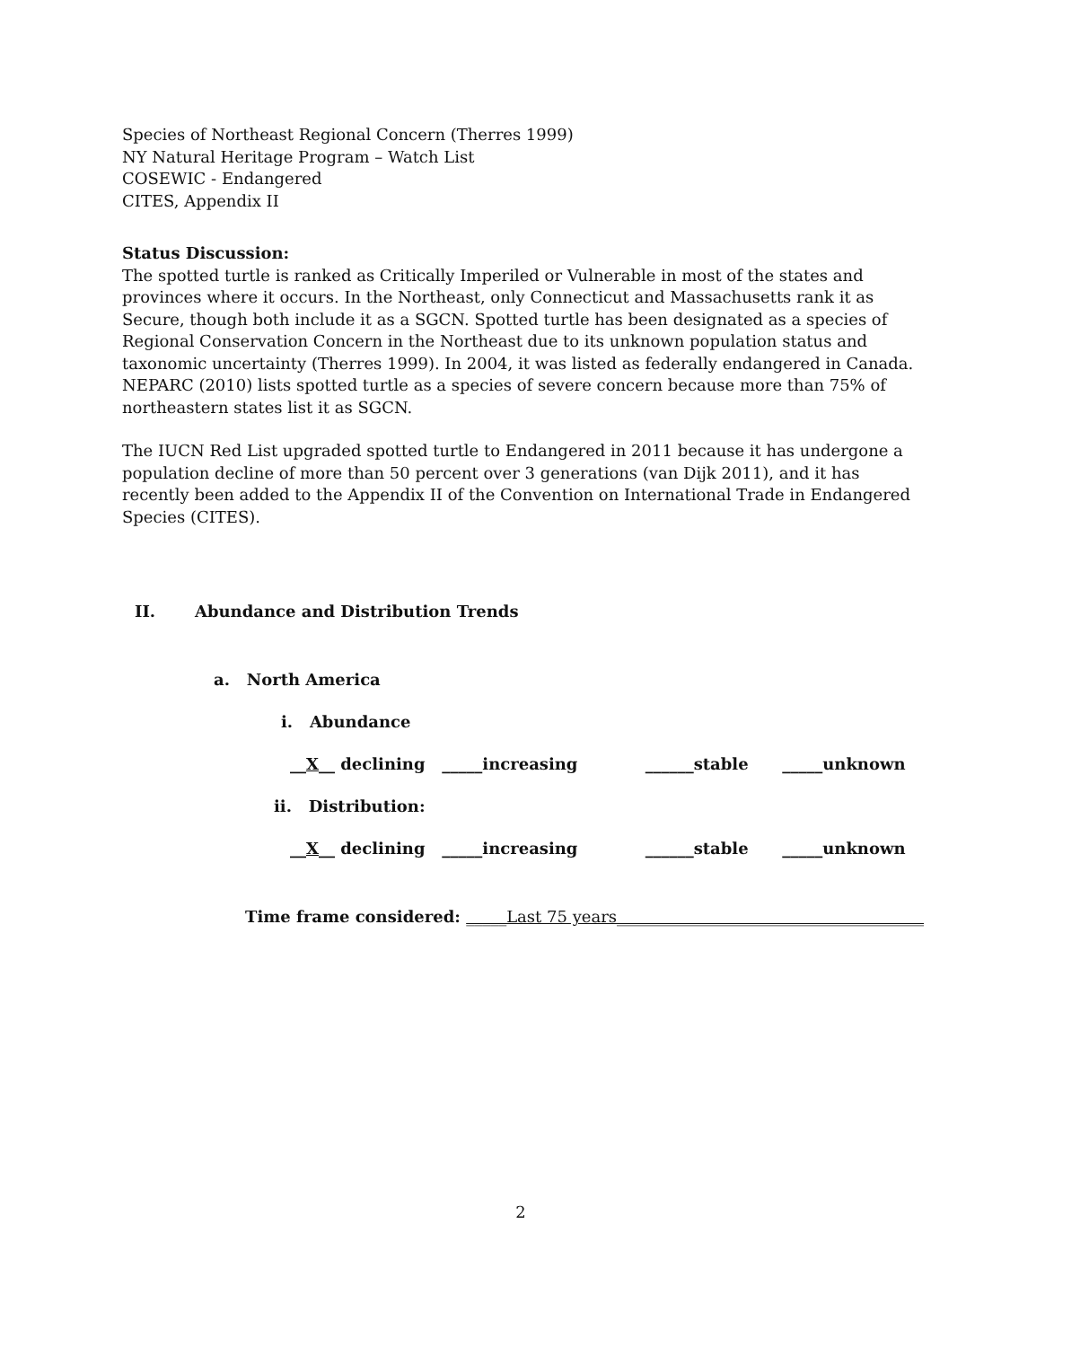Species of Northeast Regional Concern (Therres 1999)
NY Natural Heritage Program – Watch List
COSEWIC - Endangered
CITES, Appendix II
Status Discussion:
The spotted turtle is ranked as Critically Imperiled or Vulnerable in most of the states and provinces where it occurs. In the Northeast, only Connecticut and Massachusetts rank it as Secure, though both include it as a SGCN. Spotted turtle has been designated as a species of Regional Conservation Concern in the Northeast due to its unknown population status and taxonomic uncertainty (Therres 1999). In 2004, it was listed as federally endangered in Canada. NEPARC (2010) lists spotted turtle as a species of severe concern because more than 75% of northeastern states list it as SGCN.
The IUCN Red List upgraded spotted turtle to Endangered in 2011 because it has undergone a population decline of more than 50 percent over 3 generations (van Dijk 2011), and it has recently been added to the Appendix II of the Convention on International Trade in Endangered Species (CITES).
II. Abundance and Distribution Trends
a. North America
i. Abundance
__X__ declining _____increasing ______stable _____unknown
ii. Distribution:
__X__ declining _____increasing ______stable _____unknown
Time frame considered: _____Last 75 years______________________________________
2